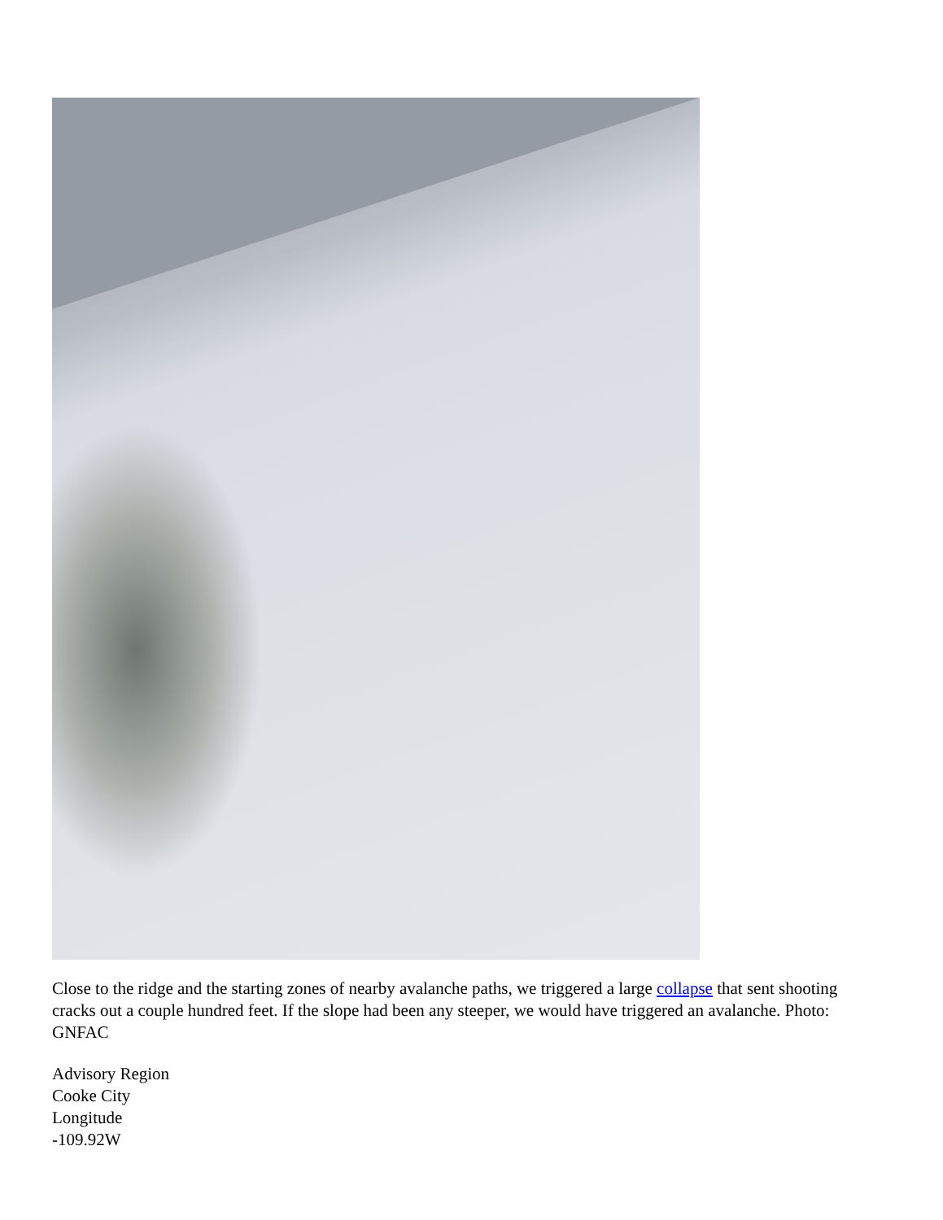Close to the ridge and the starting zones of nearby avalanche paths, we triggered a large collapse that sent shooting cracks out a couple hundred feet. If the slope had been any steeper, we would have triggered an avalanche. Photo: GNFAC
Advisory Region
Cooke City
Longitude
-109.92W